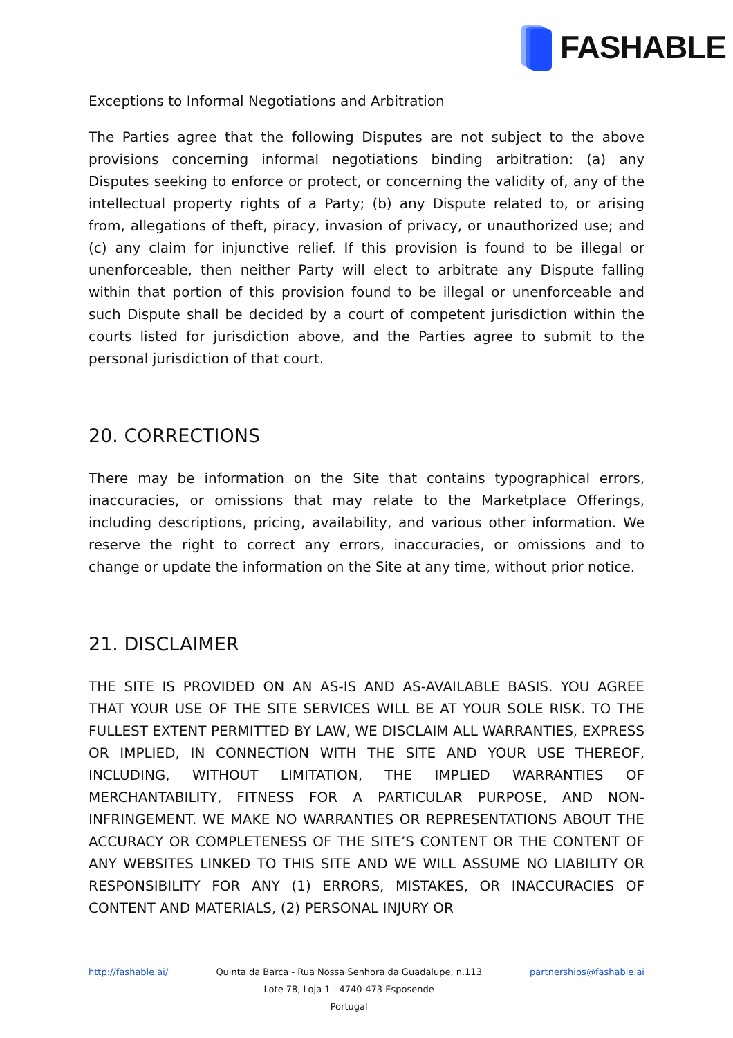FASHABLE
Exceptions to Informal Negotiations and Arbitration
The Parties agree that the following Disputes are not subject to the above provisions concerning informal negotiations binding arbitration: (a) any Disputes seeking to enforce or protect, or concerning the validity of, any of the intellectual property rights of a Party; (b) any Dispute related to, or arising from, allegations of theft, piracy, invasion of privacy, or unauthorized use; and (c) any claim for injunctive relief. If this provision is found to be illegal or unenforceable, then neither Party will elect to arbitrate any Dispute falling within that portion of this provision found to be illegal or unenforceable and such Dispute shall be decided by a court of competent jurisdiction within the courts listed for jurisdiction above, and the Parties agree to submit to the personal jurisdiction of that court.
20. CORRECTIONS
There may be information on the Site that contains typographical errors, inaccuracies, or omissions that may relate to the Marketplace Offerings, including descriptions, pricing, availability, and various other information. We reserve the right to correct any errors, inaccuracies, or omissions and to change or update the information on the Site at any time, without prior notice.
21. DISCLAIMER
THE SITE IS PROVIDED ON AN AS-IS AND AS-AVAILABLE BASIS. YOU AGREE THAT YOUR USE OF THE SITE SERVICES WILL BE AT YOUR SOLE RISK. TO THE FULLEST EXTENT PERMITTED BY LAW, WE DISCLAIM ALL WARRANTIES, EXPRESS OR IMPLIED, IN CONNECTION WITH THE SITE AND YOUR USE THEREOF, INCLUDING, WITHOUT LIMITATION, THE IMPLIED WARRANTIES OF MERCHANTABILITY, FITNESS FOR A PARTICULAR PURPOSE, AND NON- INFRINGEMENT. WE MAKE NO WARRANTIES OR REPRESENTATIONS ABOUT THE ACCURACY OR COMPLETENESS OF THE SITE’S CONTENT OR THE CONTENT OF ANY WEBSITES LINKED TO THIS SITE AND WE WILL ASSUME NO LIABILITY OR RESPONSIBILITY FOR ANY (1) ERRORS, MISTAKES, OR INACCURACIES OF CONTENT AND MATERIALS, (2) PERSONAL INJURY OR
http://fashable.ai/ Quinta da Barca - Rua Nossa Senhora da Guadalupe, n.113
Lote 78, Loja 1 - 4740-473 Esposende
Portugal
partnerships@fashable.ai